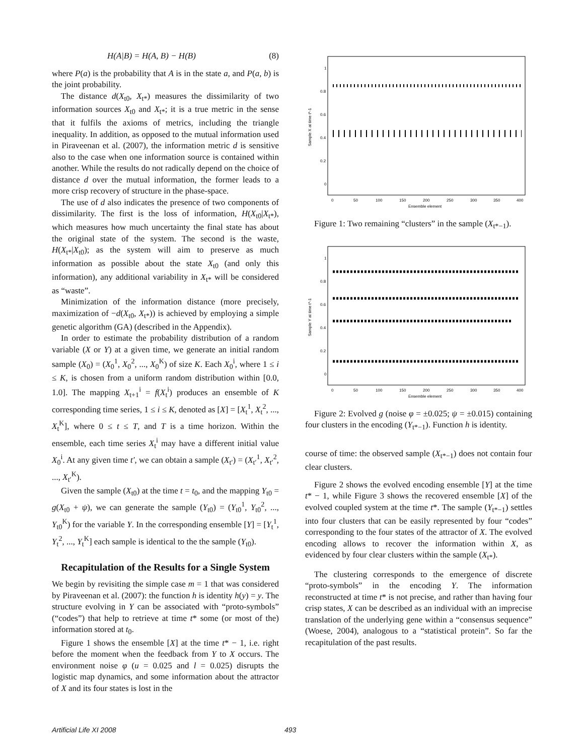H(A|B) = H(A, B) − H(B) (8)
where P(a) is the probability that A is in the state a, and P(a, b) is the joint probability.
The distance d(X<sub>t0</sub>, X<sub>t*</sub>) measures the dissimilarity of two information sources X<sub>t0</sub> and X<sub>t*</sub>; it is a true metric in the sense that it fulfils the axioms of metrics, including the triangle inequality. In addition, as opposed to the mutual information used in Piraveenan et al. (2007), the information metric d is sensitive also to the case when one information source is contained within another. While the results do not radically depend on the choice of distance d over the mutual information, the former leads to a more crisp recovery of structure in the phase-space.
The use of d also indicates the presence of two components of dissimilarity. The first is the loss of information, H(X<sub>t0</sub>|X<sub>t*</sub>), which measures how much uncertainty the final state has about the original state of the system. The second is the waste, H(X<sub>t*</sub>|X<sub>t0</sub>); as the system will aim to preserve as much information as possible about the state X<sub>t0</sub> (and only this information), any additional variability in X<sub>t*</sub> will be considered as “waste”.
Minimization of the information distance (more precisely, maximization of −d(X<sub>t0</sub>, X<sub>t*</sub>)) is achieved by employing a simple genetic algorithm (GA) (described in the Appendix).
In order to estimate the probability distribution of a random variable (X or Y) at a given time, we generate an initial random sample (X<sub>0</sub>) = (X<sub>0</sub><sup>1</sup>, X<sub>0</sub><sup>2</sup>, ..., X<sub>0</sub><sup>K</sup>) of size K. Each X<sub>0</sub><sup>i</sup>, where 1 ≤ i ≤ K, is chosen from a uniform random distribution within [0.0, 1.0]. The mapping X<sub>t+1</sub><sup>i</sup> = f(X<sub>t</sub><sup>i</sup>) produces an ensemble of K corresponding time series, 1 ≤ i ≤ K, denoted as [X] = [X<sub>t</sub><sup>1</sup>, X<sub>t</sub><sup>2</sup>, ..., X<sub>t</sub><sup>K</sup>], where 0 ≤ t ≤ T, and T is a time horizon. Within the ensemble, each time series X<sub>t</sub><sup>i</sup> may have a different initial value X<sub>0</sub><sup>i</sup>. At any given time t′, we can obtain a sample (X<sub>t′</sub>) = (X<sub>t′</sub><sup>1</sup>, X<sub>t′</sub><sup>2</sup>, ..., X<sub>t′</sub><sup>K</sup>).
Given the sample (X<sub>t0</sub>) at the time t = t<sub>0</sub>, and the mapping Y<sub>t0</sub> = g(X<sub>t0</sub> + ψ), we can generate the sample (Y<sub>t0</sub>) = (Y<sub>t0</sub><sup>1</sup>, Y<sub>t0</sub><sup>2</sup>, ..., Y<sub>t0</sub><sup>K</sup>) for the variable Y. In the corresponding ensemble [Y] = [Y<sub>t</sub><sup>1</sup>, Y<sub>t</sub><sup>2</sup>, ..., Y<sub>t</sub><sup>K</sup>] each sample is identical to the the sample (Y<sub>t0</sub>).
Recapitulation of the Results for a Single System
We begin by revisiting the simple case m = 1 that was considered by Piraveenan et al. (2007): the function h is identity h(y) = y. The structure evolving in Y can be associated with “proto-symbols” (“codes”) that help to retrieve at time t* some (or most of the) information stored at t<sub>0</sub>.
Figure 1 shows the ensemble [X] at the time t* − 1, i.e. right before the moment when the feedback from Y to X occurs. The environment noise φ (u = 0.025 and l = 0.025) disrupts the logistic map dynamics, and some information about the attractor of X and its four states is lost in the
1
0.8
0.6
0.4
0.2
0
0
50
100
150
200
250
300
350
400
Ensemble element
Sample X at time t*-1
Figure 1: Two remaining “clusters” in the sample (X<sub>t*−1</sub>).
1
0.8
0.6
0.4
0.2
0
0
50
100
150
200
250
300
350
400
Ensemble element
Sample Y at time t*-1
Figure 2: Evolved g (noise φ = ±0.025; ψ = ±0.015) containing four clusters in the encoding (Y<sub>t*−1</sub>). Function h is identity.
course of time: the observed sample (X<sub>t*−1</sub>) does not contain four clear clusters.
Figure 2 shows the evolved encoding ensemble [Y] at the time t* − 1, while Figure 3 shows the recovered ensemble [X] of the evolved coupled system at the time t*. The sample (Y<sub>t*−1</sub>) settles into four clusters that can be easily represented by four “codes” corresponding to the four states of the attractor of X. The evolved encoding allows to recover the information within X, as evidenced by four clear clusters within the sample (X<sub>t*</sub>).
The clustering corresponds to the emergence of discrete “proto-symbols” in the encoding Y. The information reconstructed at time t* is not precise, and rather than having four crisp states, X can be described as an individual with an imprecise translation of the underlying gene within a “consensus sequence” (Woese, 2004), analogous to a “statistical protein”. So far the recapitulation of the past results.
Artificial Life XI 2008 493